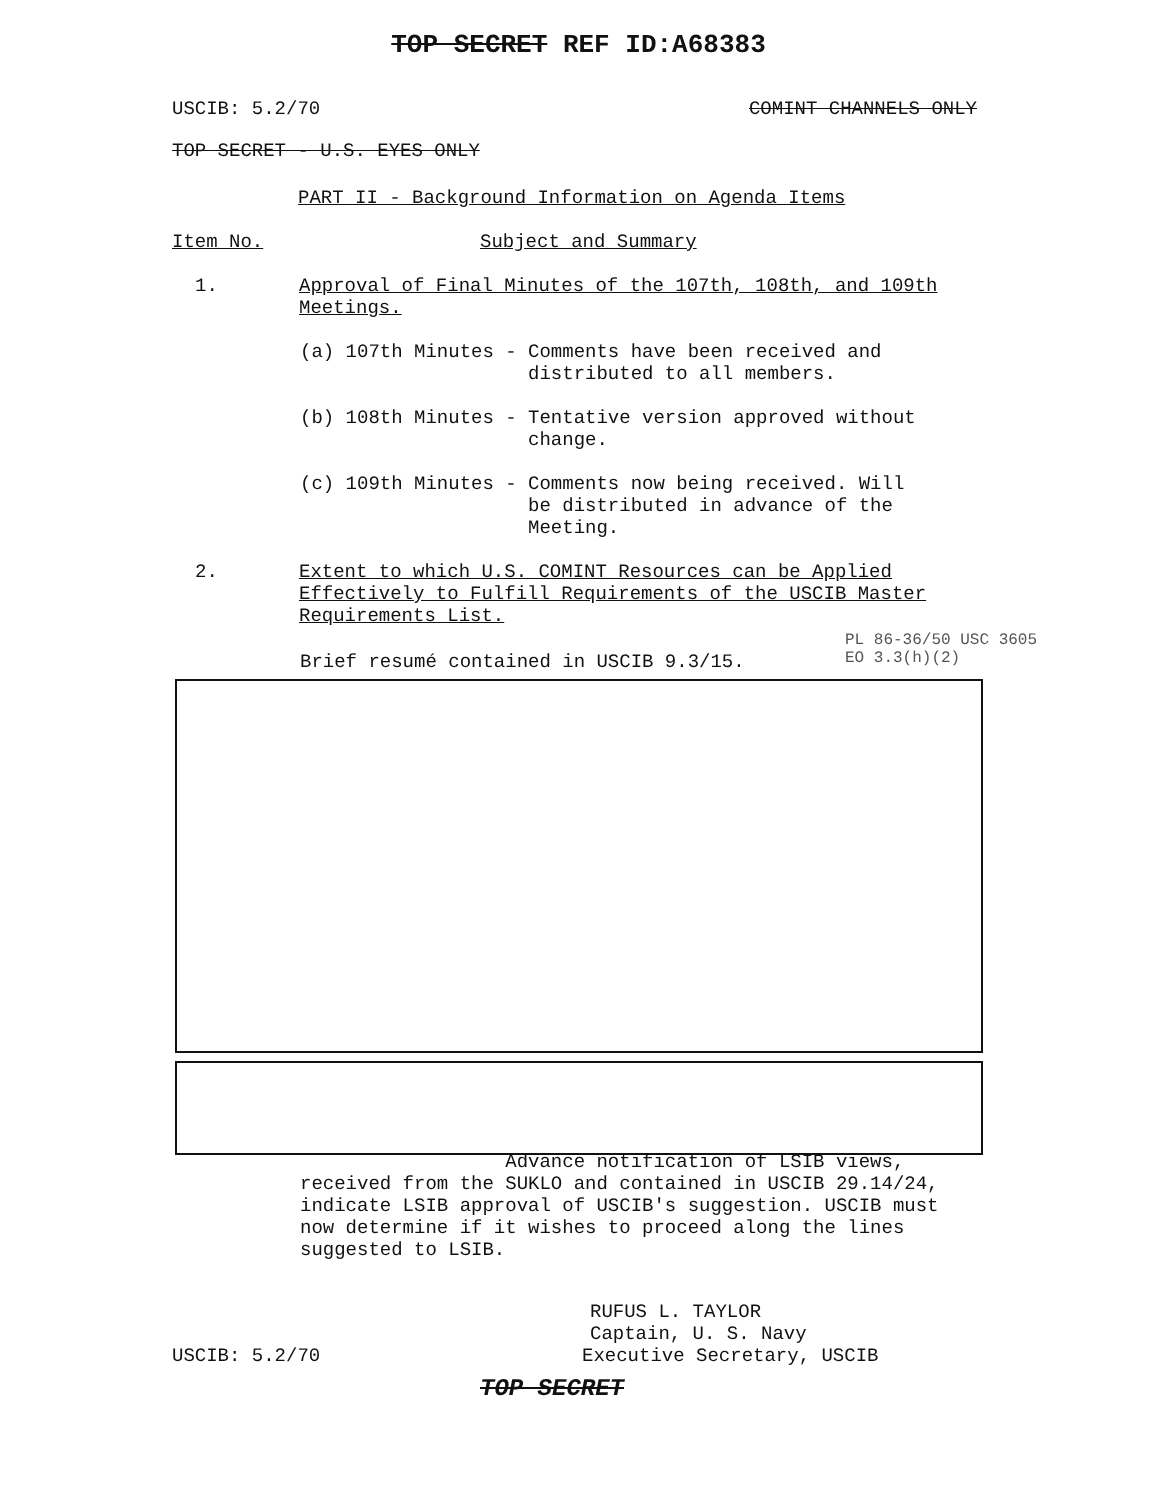TOP SECRET REF ID:A68383
USCIB: 5.2/70 COMINT CHANNELS ONLY
TOP SECRET - U.S. EYES ONLY
PART II - Background Information on Agenda Items
Item No. Subject and Summary
1. Approval of Final Minutes of the 107th, 108th, and 109th Meetings.
(a) 107th Minutes - Comments have been received and
distributed to all members.
(b) 108th Minutes - Tentative version approved without
change.
(c) 109th Minutes - Comments now being received. Will
be distributed in advance of the
Meeting.
2. Extent to which U.S. COMINT Resources can be Applied Effectively to Fulfill Requirements of the USCIB Master Requirements List.
Brief resumé contained in USCIB 9.3/15. PL 86-36/50 USC 3605
EO 3.3(h)(2)
Advance notification of LSIB views, received from the SUKLO and contained in USCIB 29.14/24, indicate LSIB approval of USCIB's suggestion. USCIB must now determine if it wishes to proceed along the lines suggested to LSIB.
RUFUS L. TAYLOR
Captain, U. S. Navy
USCIB: 5.2/70 Executive Secretary, USCIB
TOP SECRET